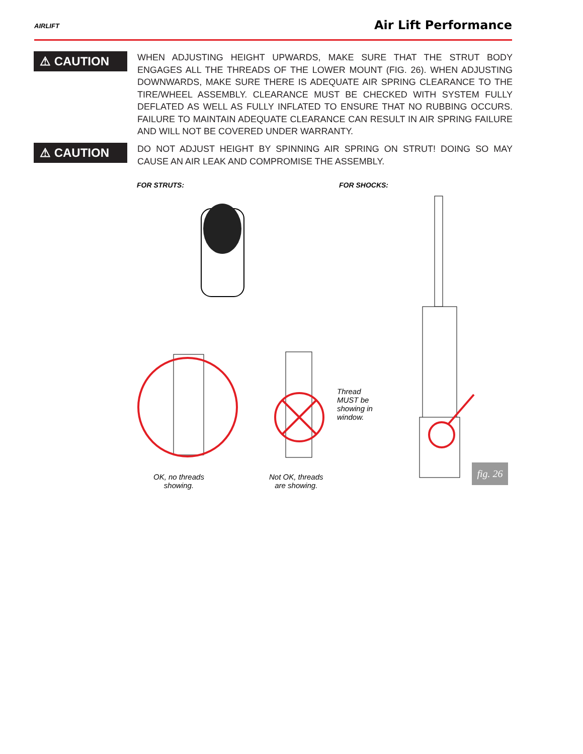AIRLIFT Air Lift Performance
⚠ CAUTION
WHEN ADJUSTING HEIGHT UPWARDS, MAKE SURE THAT THE STRUT BODY ENGAGES ALL THE THREADS OF THE LOWER MOUNT (FIG. 26). WHEN ADJUSTING DOWNWARDS, MAKE SURE THERE IS ADEQUATE AIR SPRING CLEARANCE TO THE TIRE/WHEEL ASSEMBLY. CLEARANCE MUST BE CHECKED WITH SYSTEM FULLY DEFLATED AS WELL AS FULLY INFLATED TO ENSURE THAT NO RUBBING OCCURS. FAILURE TO MAINTAIN ADEQUATE CLEARANCE CAN RESULT IN AIR SPRING FAILURE AND WILL NOT BE COVERED UNDER WARRANTY.
⚠ CAUTION
DO NOT ADJUST HEIGHT BY SPINNING AIR SPRING ON STRUT! DOING SO MAY CAUSE AN AIR LEAK AND COMPROMISE THE ASSEMBLY.
FOR STRUTS: FOR SHOCKS:
Thread
MUST be
showing in
window.
OK, no threads
showing.
Not OK, threads
are showing.
fig. 26